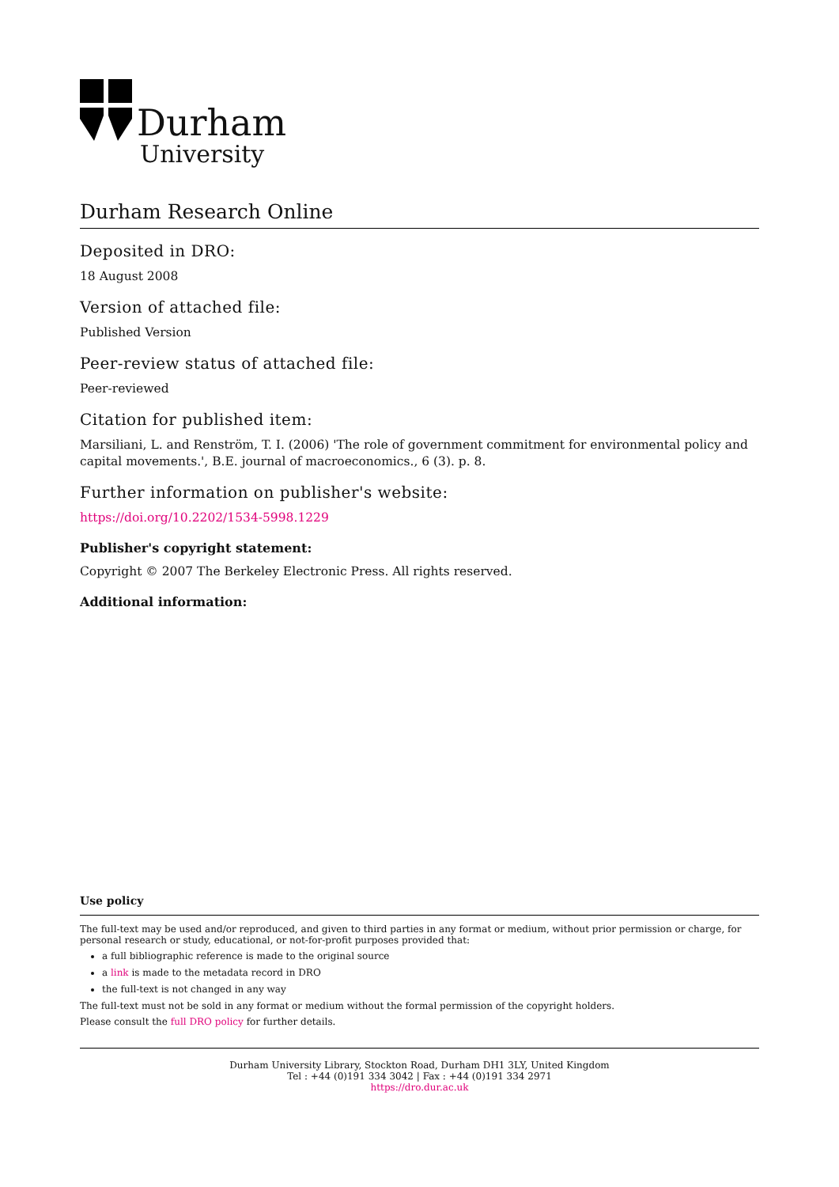Durham
University
Durham Research Online
Deposited in DRO:
18 August 2008
Version of attached file:
Published Version
Peer-review status of attached file:
Peer-reviewed
Citation for published item:
Marsiliani, L. and Renström, T. I. (2006) 'The role of government commitment for environmental policy and capital movements.', B.E. journal of macroeconomics., 6 (3). p. 8.
Further information on publisher's website:
https://doi.org/10.2202/1534-5998.1229
Publisher's copyright statement:
Copyright © 2007 The Berkeley Electronic Press. All rights reserved.
Additional information:
Use policy
The full-text may be used and/or reproduced, and given to third parties in any format or medium, without prior permission or charge, for personal research or study, educational, or not-for-profit purposes provided that:
a full bibliographic reference is made to the original source
a link is made to the metadata record in DRO
the full-text is not changed in any way
The full-text must not be sold in any format or medium without the formal permission of the copyright holders.
Please consult the full DRO policy for further details.
Durham University Library, Stockton Road, Durham DH1 3LY, United Kingdom
Tel : +44 (0)191 334 3042 | Fax : +44 (0)191 334 2971
https://dro.dur.ac.uk